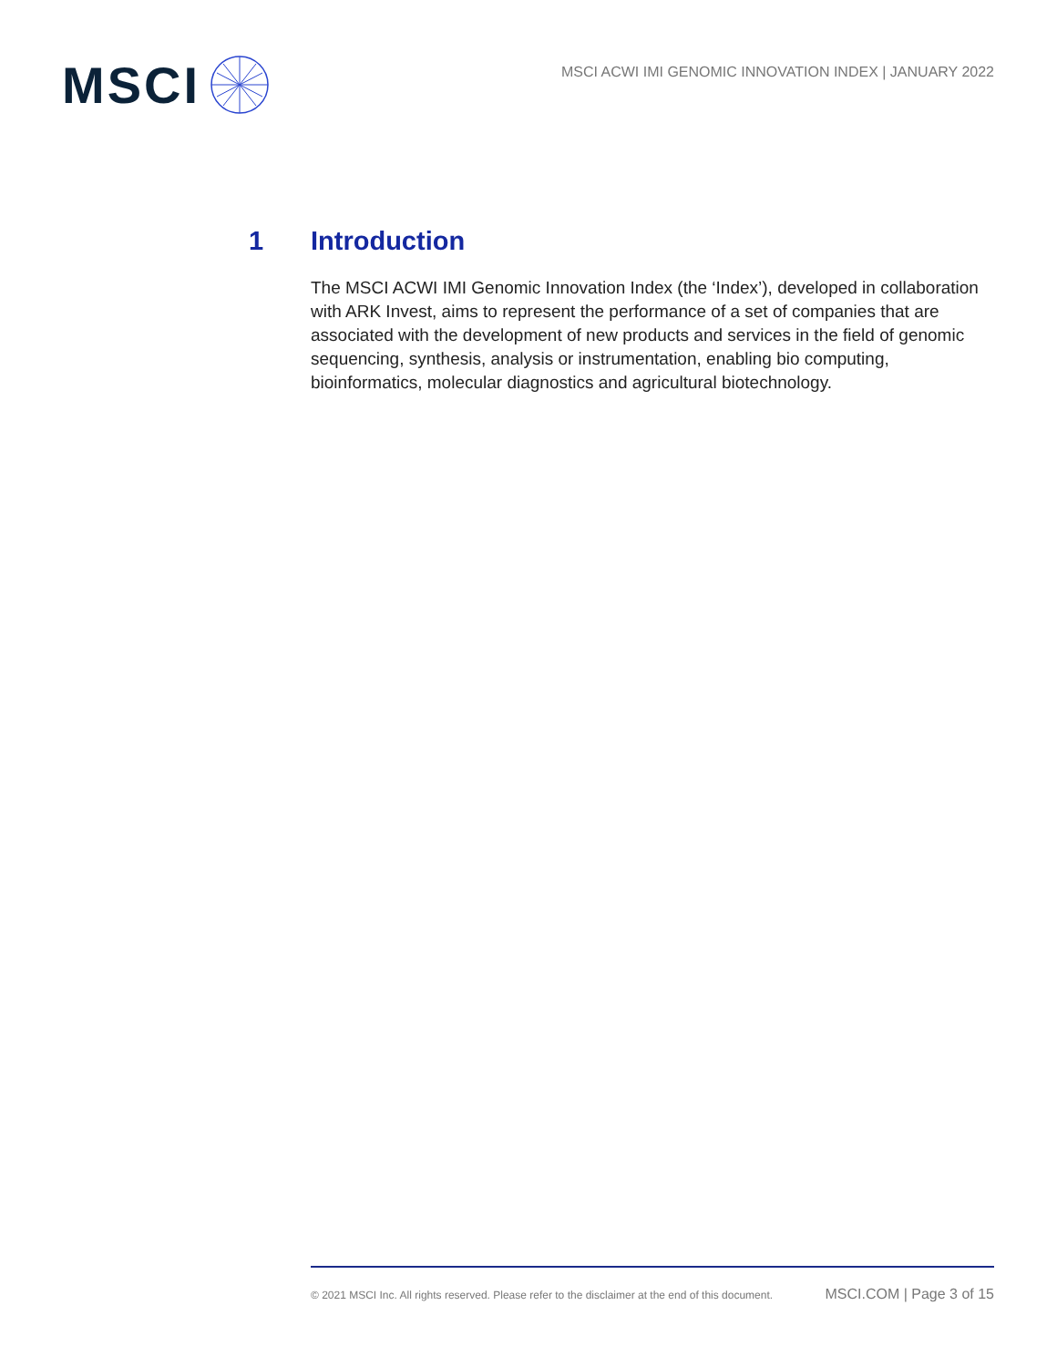MSCI
MSCI ACWI IMI GENOMIC INNOVATION INDEX | JANUARY 2022
1 Introduction
The MSCI ACWI IMI Genomic Innovation Index (the ‘Index’), developed in collaboration with ARK Invest, aims to represent the performance of a set of companies that are associated with the development of new products and services in the field of genomic sequencing, synthesis, analysis or instrumentation, enabling bio computing, bioinformatics, molecular diagnostics and agricultural biotechnology.
© 2021 MSCI Inc. All rights reserved. Please refer to the disclaimer at the end of this document. MSCI.COM | Page 3 of 15